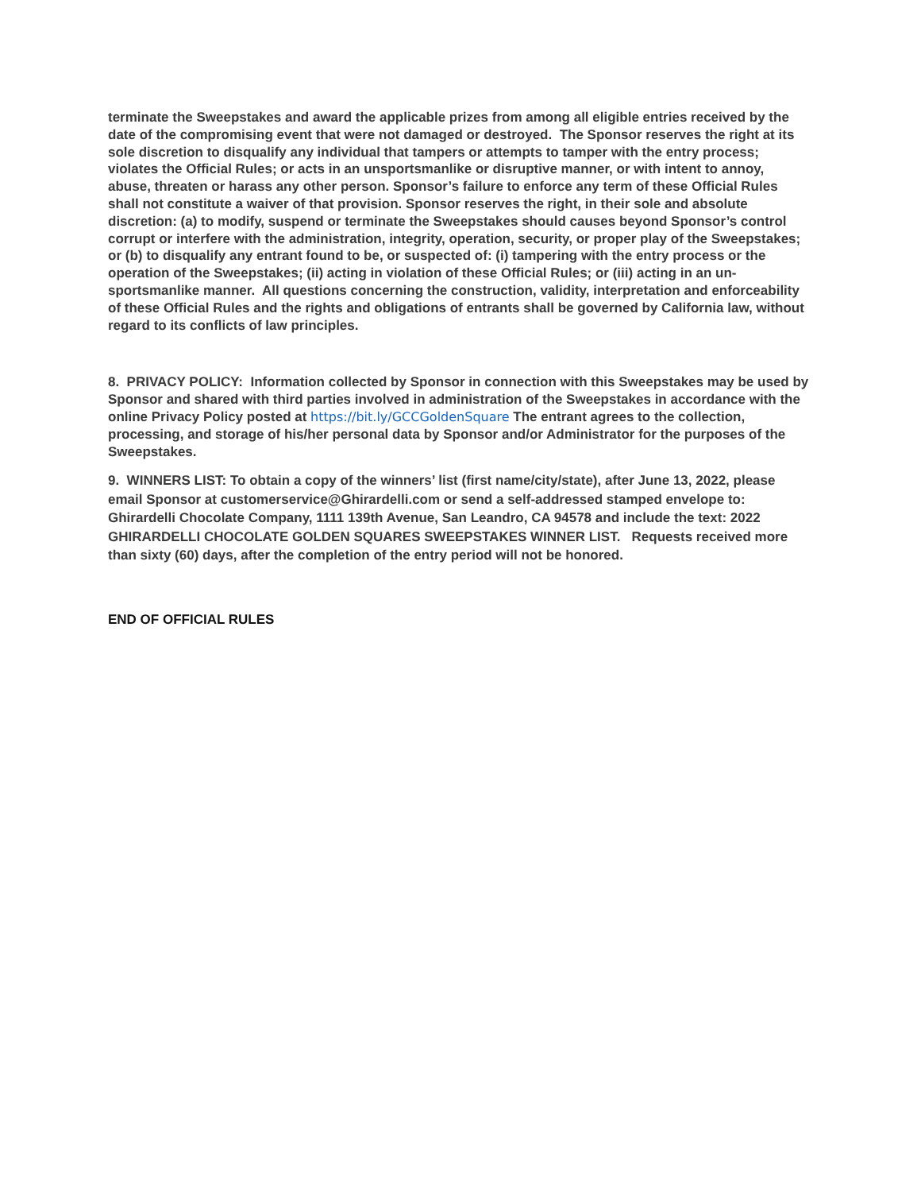terminate the Sweepstakes and award the applicable prizes from among all eligible entries received by the date of the compromising event that were not damaged or destroyed. The Sponsor reserves the right at its sole discretion to disqualify any individual that tampers or attempts to tamper with the entry process; violates the Official Rules; or acts in an unsportsmanlike or disruptive manner, or with intent to annoy, abuse, threaten or harass any other person. Sponsor’s failure to enforce any term of these Official Rules shall not constitute a waiver of that provision. Sponsor reserves the right, in their sole and absolute discretion: (a) to modify, suspend or terminate the Sweepstakes should causes beyond Sponsor’s control corrupt or interfere with the administration, integrity, operation, security, or proper play of the Sweepstakes; or (b) to disqualify any entrant found to be, or suspected of: (i) tampering with the entry process or the operation of the Sweepstakes; (ii) acting in violation of these Official Rules; or (iii) acting in an un-sportsmanlike manner. All questions concerning the construction, validity, interpretation and enforceability of these Official Rules and the rights and obligations of entrants shall be governed by California law, without regard to its conflicts of law principles.
8. PRIVACY POLICY: Information collected by Sponsor in connection with this Sweepstakes may be used by Sponsor and shared with third parties involved in administration of the Sweepstakes in accordance with the online Privacy Policy posted at https://bit.ly/GCCGoldenSquare The entrant agrees to the collection, processing, and storage of his/her personal data by Sponsor and/or Administrator for the purposes of the Sweepstakes.
9. WINNERS LIST: To obtain a copy of the winners’ list (first name/city/state), after June 13, 2022, please email Sponsor at customerservice@Ghirardelli.com or send a self-addressed stamped envelope to: Ghirardelli Chocolate Company, 1111 139th Avenue, San Leandro, CA 94578 and include the text: 2022 GHIRARDELLI CHOCOLATE GOLDEN SQUARES SWEEPSTAKES WINNER LIST. Requests received more than sixty (60) days, after the completion of the entry period will not be honored.
END OF OFFICIAL RULES